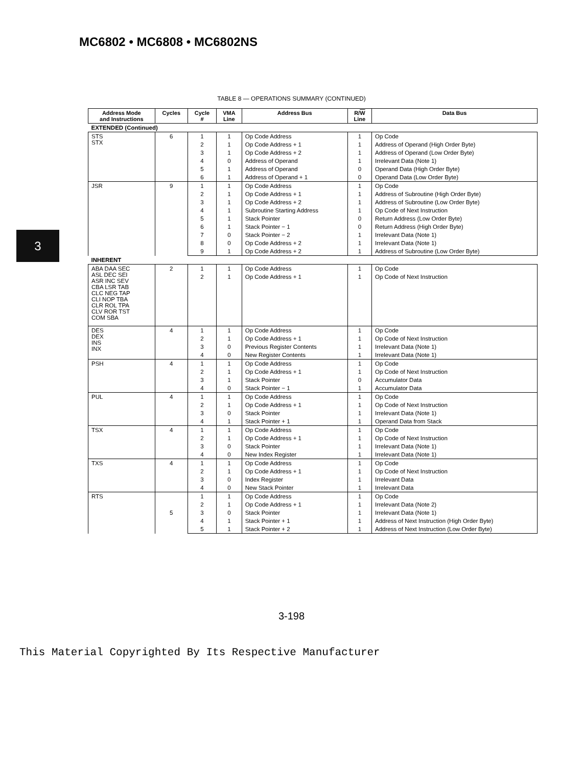MC6802 • MC6808 • MC6802NS
3
TABLE 8 — OPERATIONS SUMMARY (CONTINUED)
| Address Mode and Instructions | Cycles | Cycle # | VMA Line | Address Bus | R/ W Line | Data Bus |
| --- | --- | --- | --- | --- | --- | --- |
| EXTENDED (Continued) | | | | | | |
| STS STX | 6 | 1 | 1 | Op Code Address | 1 | Op Code |
| | | 2 | 1 | Op Code Address + 1 | 1 | Address of Operand (High Order Byte) |
| | | 3 | 1 | Op Code Address + 2 | 1 | Address of Operand (Low Order Byte) |
| | | 4 | 0 | Address of Operand | 1 | Irrelevant Data (Note 1) |
| | | 5 | 1 | Address of Operand | 0 | Operand Data (High Order Byte) |
| | | 6 | 1 | Address of Operand + 1 | 0 | Operand Data (Low Order Byte) |
| JSR | 9 | 1 | 1 | Op Code Address | 1 | Op Code |
| | | 2 | 1 | Op Code Address + 1 | 1 | Address of Subroutine (High Order Byte) |
| | | 3 | 1 | Op Code Address + 2 | 1 | Address of Subroutine (Low Order Byte) |
| | | 4 | 1 | Subroutine Starting Address | 1 | Op Code of Next Instruction |
| | | 5 | 1 | Stack Pointer | 0 | Return Address (Low Order Byte) |
| | | 6 | 1 | Stack Pointer − 1 | 0 | Return Address (High Order Byte) |
| | | 7 | 0 | Stack Pointer − 2 | 1 | Irrelevant Data (Note 1) |
| | | 8 | 0 | Op Code Address + 2 | 1 | Irrelevant Data (Note 1) |
| | | 9 | 1 | Op Code Address + 2 | 1 | Address of Subroutine (Low Order Byte) |
| INHERENT | | | | | | |
| ABA DAA SEC ASL DEC SEI ASR INC SEV CBA LSR TAB CLC NEG TAP CLI NOP TBA CLR ROL TPA CLV ROR TST COM SBA | 2 | 1 | 1 | Op Code Address | 1 | Op Code |
| | | 2 | 1 | Op Code Address + 1 | 1 | Op Code of Next Instruction |
| DES DEX INS INX | 4 | 1 | 1 | Op Code Address | 1 | Op Code |
| | | 2 | 1 | Op Code Address + 1 | 1 | Op Code of Next Instruction |
| | | 3 | 0 | Previous Register Contents | 1 | Irrelevant Data (Note 1) |
| | | 4 | 0 | New Register Contents | 1 | Irrelevant Data (Note 1) |
| PSH | 4 | 1 | 1 | Op Code Address | 1 | Op Code |
| | | 2 | 1 | Op Code Address + 1 | 1 | Op Code of Next Instruction |
| | | 3 | 1 | Stack Pointer | 0 | Accumulator Data |
| | | 4 | 0 | Stack Pointer − 1 | 1 | Accumulator Data |
| PUL | 4 | 1 | 1 | Op Code Address | 1 | Op Code |
| | | 2 | 1 | Op Code Address + 1 | 1 | Op Code of Next Instruction |
| | | 3 | 0 | Stack Pointer | 1 | Irrelevant Data (Note 1) |
| | | 4 | 1 | Stack Pointer + 1 | 1 | Operand Data from Stack |
| TSX | 4 | 1 | 1 | Op Code Address | 1 | Op Code |
| | | 2 | 1 | Op Code Address + 1 | 1 | Op Code of Next Instruction |
| | | 3 | 0 | Stack Pointer | 1 | Irrelevant Data (Note 1) |
| | | 4 | 0 | New Index Register | 1 | Irrelevant Data (Note 1) |
| TXS | 4 | 1 | 1 | Op Code Address | 1 | Op Code |
| | | 2 | 1 | Op Code Address + 1 | 1 | Op Code of Next Instruction |
| | | 3 | 0 | Index Register | 1 | Irrelevant Data |
| | | 4 | 0 | New Stack Pointer | 1 | Irrelevant Data |
| RTS | 5 | 1 | 1 | Op Code Address | 1 | Op Code |
| | | 2 | 1 | Op Code Address + 1 | 1 | Irrelevant Data (Note 2) |
| | | 3 | 0 | Stack Pointer | 1 | Irrelevant Data (Note 1) |
| | | 4 | 1 | Stack Pointer + 1 | 1 | Address of Next Instruction (High Order Byte) |
| | | 5 | 1 | Stack Pointer + 2 | 1 | Address of Next Instruction (Low Order Byte) |
3-198
This Material Copyrighted By Its Respective Manufacturer